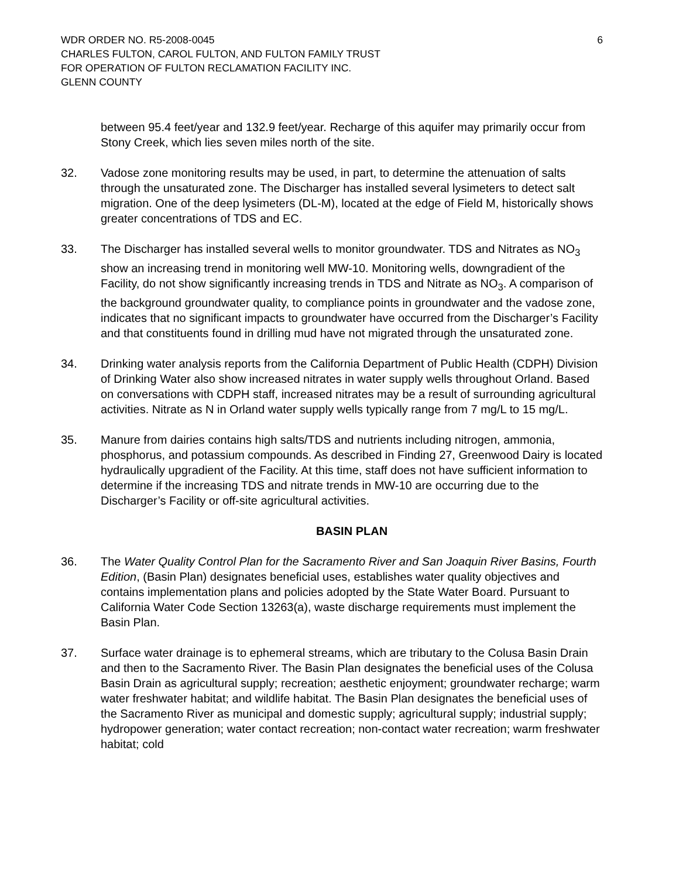WDR ORDER NO. R5-2008-0045
CHARLES FULTON, CAROL FULTON, AND FULTON FAMILY TRUST
FOR OPERATION OF FULTON RECLAMATION FACILITY INC.
GLENN COUNTY
6
between 95.4 feet/year and 132.9 feet/year. Recharge of this aquifer may primarily occur from Stony Creek, which lies seven miles north of the site.
32. Vadose zone monitoring results may be used, in part, to determine the attenuation of salts through the unsaturated zone. The Discharger has installed several lysimeters to detect salt migration. One of the deep lysimeters (DL-M), located at the edge of Field M, historically shows greater concentrations of TDS and EC.
33. The Discharger has installed several wells to monitor groundwater. TDS and Nitrates as NO<sub>3</sub> show an increasing trend in monitoring well MW-10. Monitoring wells, downgradient of the Facility, do not show significantly increasing trends in TDS and Nitrate as NO<sub>3</sub>. A comparison of the background groundwater quality, to compliance points in groundwater and the vadose zone, indicates that no significant impacts to groundwater have occurred from the Discharger’s Facility and that constituents found in drilling mud have not migrated through the unsaturated zone.
34. Drinking water analysis reports from the California Department of Public Health (CDPH) Division of Drinking Water also show increased nitrates in water supply wells throughout Orland. Based on conversations with CDPH staff, increased nitrates may be a result of surrounding agricultural activities. Nitrate as N in Orland water supply wells typically range from 7 mg/L to 15 mg/L.
35. Manure from dairies contains high salts/TDS and nutrients including nitrogen, ammonia, phosphorus, and potassium compounds. As described in Finding 27, Greenwood Dairy is located hydraulically upgradient of the Facility. At this time, staff does not have sufficient information to determine if the increasing TDS and nitrate trends in MW-10 are occurring due to the Discharger’s Facility or off-site agricultural activities.
BASIN PLAN
36. The Water Quality Control Plan for the Sacramento River and San Joaquin River Basins, Fourth Edition, (Basin Plan) designates beneficial uses, establishes water quality objectives and contains implementation plans and policies adopted by the State Water Board. Pursuant to California Water Code Section 13263(a), waste discharge requirements must implement the Basin Plan.
37. Surface water drainage is to ephemeral streams, which are tributary to the Colusa Basin Drain and then to the Sacramento River. The Basin Plan designates the beneficial uses of the Colusa Basin Drain as agricultural supply; recreation; aesthetic enjoyment; groundwater recharge; warm water freshwater habitat; and wildlife habitat. The Basin Plan designates the beneficial uses of the Sacramento River as municipal and domestic supply; agricultural supply; industrial supply; hydropower generation; water contact recreation; non-contact water recreation; warm freshwater habitat; cold